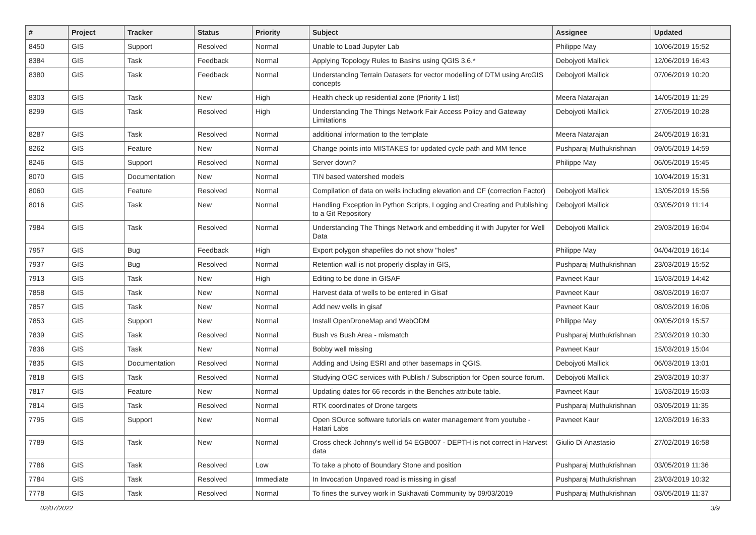| # | Project | Tracker | Status | Priority | Subject | Assignee | Updated |
| --- | --- | --- | --- | --- | --- | --- | --- |
| 8450 | GIS | Support | Resolved | Normal | Unable to Load Jupyter Lab | Philippe May | 10/06/2019 15:52 |
| 8384 | GIS | Task | Feedback | Normal | Applying Topology Rules to Basins using QGIS 3.6.* | Debojyoti Mallick | 12/06/2019 16:43 |
| 8380 | GIS | Task | Feedback | Normal | Understanding Terrain Datasets for vector modelling of DTM using ArcGIS concepts | Debojyoti Mallick | 07/06/2019 10:20 |
| 8303 | GIS | Task | New | High | Health check up residential zone (Priority 1 list) | Meera Natarajan | 14/05/2019 11:29 |
| 8299 | GIS | Task | Resolved | High | Understanding The Things Network Fair Access Policy and Gateway Limitations | Debojyoti Mallick | 27/05/2019 10:28 |
| 8287 | GIS | Task | Resolved | Normal | additional information to the template | Meera Natarajan | 24/05/2019 16:31 |
| 8262 | GIS | Feature | New | Normal | Change points into MISTAKES for updated cycle path and MM fence | Pushparaj Muthukrishnan | 09/05/2019 14:59 |
| 8246 | GIS | Support | Resolved | Normal | Server down? | Philippe May | 06/05/2019 15:45 |
| 8070 | GIS | Documentation | New | Normal | TIN based watershed models | | 10/04/2019 15:31 |
| 8060 | GIS | Feature | Resolved | Normal | Compilation of data on wells including elevation and CF (correction Factor) | Debojyoti Mallick | 13/05/2019 15:56 |
| 8016 | GIS | Task | New | Normal | Handling Exception in Python Scripts, Logging and Creating and Publishing to a Git Repository | Debojyoti Mallick | 03/05/2019 11:14 |
| 7984 | GIS | Task | Resolved | Normal | Understanding The Things Network and embedding it with Jupyter for Well Data | Debojyoti Mallick | 29/03/2019 16:04 |
| 7957 | GIS | Bug | Feedback | High | Export polygon shapefiles do not show "holes" | Philippe May | 04/04/2019 16:14 |
| 7937 | GIS | Bug | Resolved | Normal | Retention wall is not properly display in GIS, | Pushparaj Muthukrishnan | 23/03/2019 15:52 |
| 7913 | GIS | Task | New | High | Editing to be done in GISAF | Pavneet Kaur | 15/03/2019 14:42 |
| 7858 | GIS | Task | New | Normal | Harvest data of wells to be entered in Gisaf | Pavneet Kaur | 08/03/2019 16:07 |
| 7857 | GIS | Task | New | Normal | Add new wells in gisaf | Pavneet Kaur | 08/03/2019 16:06 |
| 7853 | GIS | Support | New | Normal | Install OpenDroneMap and WebODM | Philippe May | 09/05/2019 15:57 |
| 7839 | GIS | Task | Resolved | Normal | Bush vs Bush Area - mismatch | Pushparaj Muthukrishnan | 23/03/2019 10:30 |
| 7836 | GIS | Task | New | Normal | Bobby well missing | Pavneet Kaur | 15/03/2019 15:04 |
| 7835 | GIS | Documentation | Resolved | Normal | Adding and Using ESRI and other basemaps in QGIS. | Debojyoti Mallick | 06/03/2019 13:01 |
| 7818 | GIS | Task | Resolved | Normal | Studying OGC services with Publish / Subscription for Open source forum. | Debojyoti Mallick | 29/03/2019 10:37 |
| 7817 | GIS | Feature | New | Normal | Updating dates for 66 records in the Benches attribute table. | Pavneet Kaur | 15/03/2019 15:03 |
| 7814 | GIS | Task | Resolved | Normal | RTK coordinates of Drone targets | Pushparaj Muthukrishnan | 03/05/2019 11:35 |
| 7795 | GIS | Support | New | Normal | Open SOurce software tutorials on water management from youtube - Hatari Labs | Pavneet Kaur | 12/03/2019 16:33 |
| 7789 | GIS | Task | New | Normal | Cross check Johnny's well id 54 EGB007 - DEPTH is not correct in Harvest data | Giulio Di Anastasio | 27/02/2019 16:58 |
| 7786 | GIS | Task | Resolved | Low | To take a photo of Boundary Stone and position | Pushparaj Muthukrishnan | 03/05/2019 11:36 |
| 7784 | GIS | Task | Resolved | Immediate | In Invocation Unpaved road is missing in gisaf | Pushparaj Muthukrishnan | 23/03/2019 10:32 |
| 7778 | GIS | Task | Resolved | Normal | To fines the survey work in Sukhavati Community by 09/03/2019 | Pushparaj Muthukrishnan | 03/05/2019 11:37 |
02/07/2022 3/9